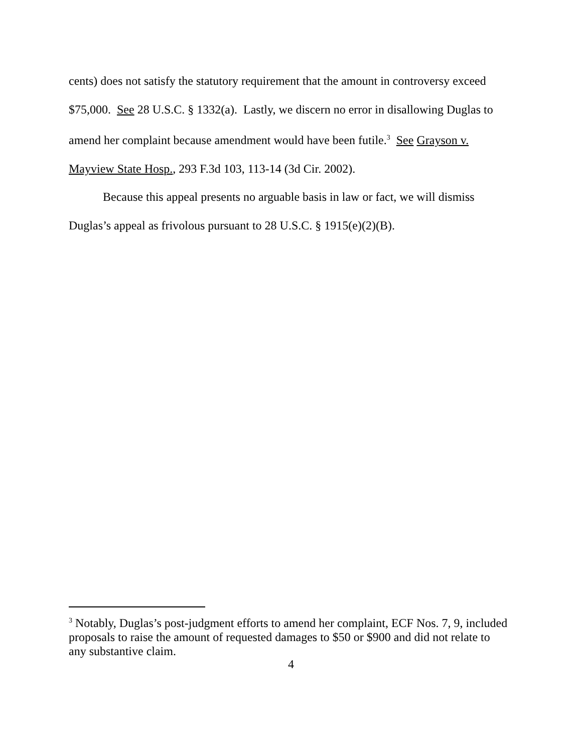cents) does not satisfy the statutory requirement that the amount in controversy exceed $75,000. See 28 U.S.C. § 1332(a). Lastly, we discern no error in disallowing Duglas to amend her complaint because amendment would have been futile.<sup>3</sup> See Grayson v. Mayview State Hosp., 293 F.3d 103, 113-14 (3d Cir. 2002).
Because this appeal presents no arguable basis in law or fact, we will dismiss Duglas’s appeal as frivolous pursuant to 28 U.S.C. § 1915(e)(2)(B).
<sup>3</sup> Notably, Duglas’s post-judgment efforts to amend her complaint, ECF Nos. 7, 9, included proposals to raise the amount of requested damages to $50 or $900 and did not relate to any substantive claim.
4